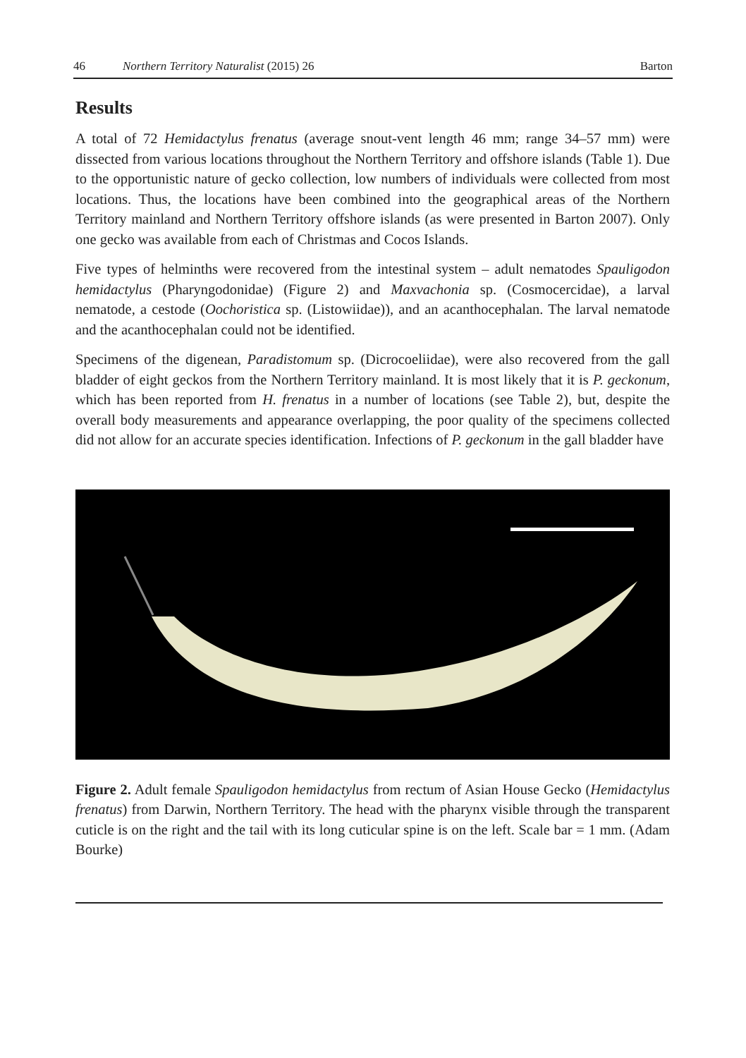46 Northern Territory Naturalist (2015) 26 Barton
Results
A total of 72 Hemidactylus frenatus (average snout-vent length 46 mm; range 34–57 mm) were dissected from various locations throughout the Northern Territory and offshore islands (Table 1). Due to the opportunistic nature of gecko collection, low numbers of individuals were collected from most locations. Thus, the locations have been combined into the geographical areas of the Northern Territory mainland and Northern Territory offshore islands (as were presented in Barton 2007). Only one gecko was available from each of Christmas and Cocos Islands.
Five types of helminths were recovered from the intestinal system – adult nematodes Spauligodon hemidactylus (Pharyngodonidae) (Figure 2) and Maxvachonia sp. (Cosmocercidae), a larval nematode, a cestode (Oochoristica sp. (Listowiidae)), and an acanthocephalan. The larval nematode and the acanthocephalan could not be identified.
Specimens of the digenean, Paradistomum sp. (Dicrocoeliidae), were also recovered from the gall bladder of eight geckos from the Northern Territory mainland. It is most likely that it is P. geckonum, which has been reported from H. frenatus in a number of locations (see Table 2), but, despite the overall body measurements and appearance overlapping, the poor quality of the specimens collected did not allow for an accurate species identification. Infections of P. geckonum in the gall bladder have
Figure 2. Adult female Spauligodon hemidactylus from rectum of Asian House Gecko (Hemidactylus frenatus) from Darwin, Northern Territory. The head with the pharynx visible through the transparent cuticle is on the right and the tail with its long cuticular spine is on the left. Scale bar = 1 mm. (Adam Bourke)